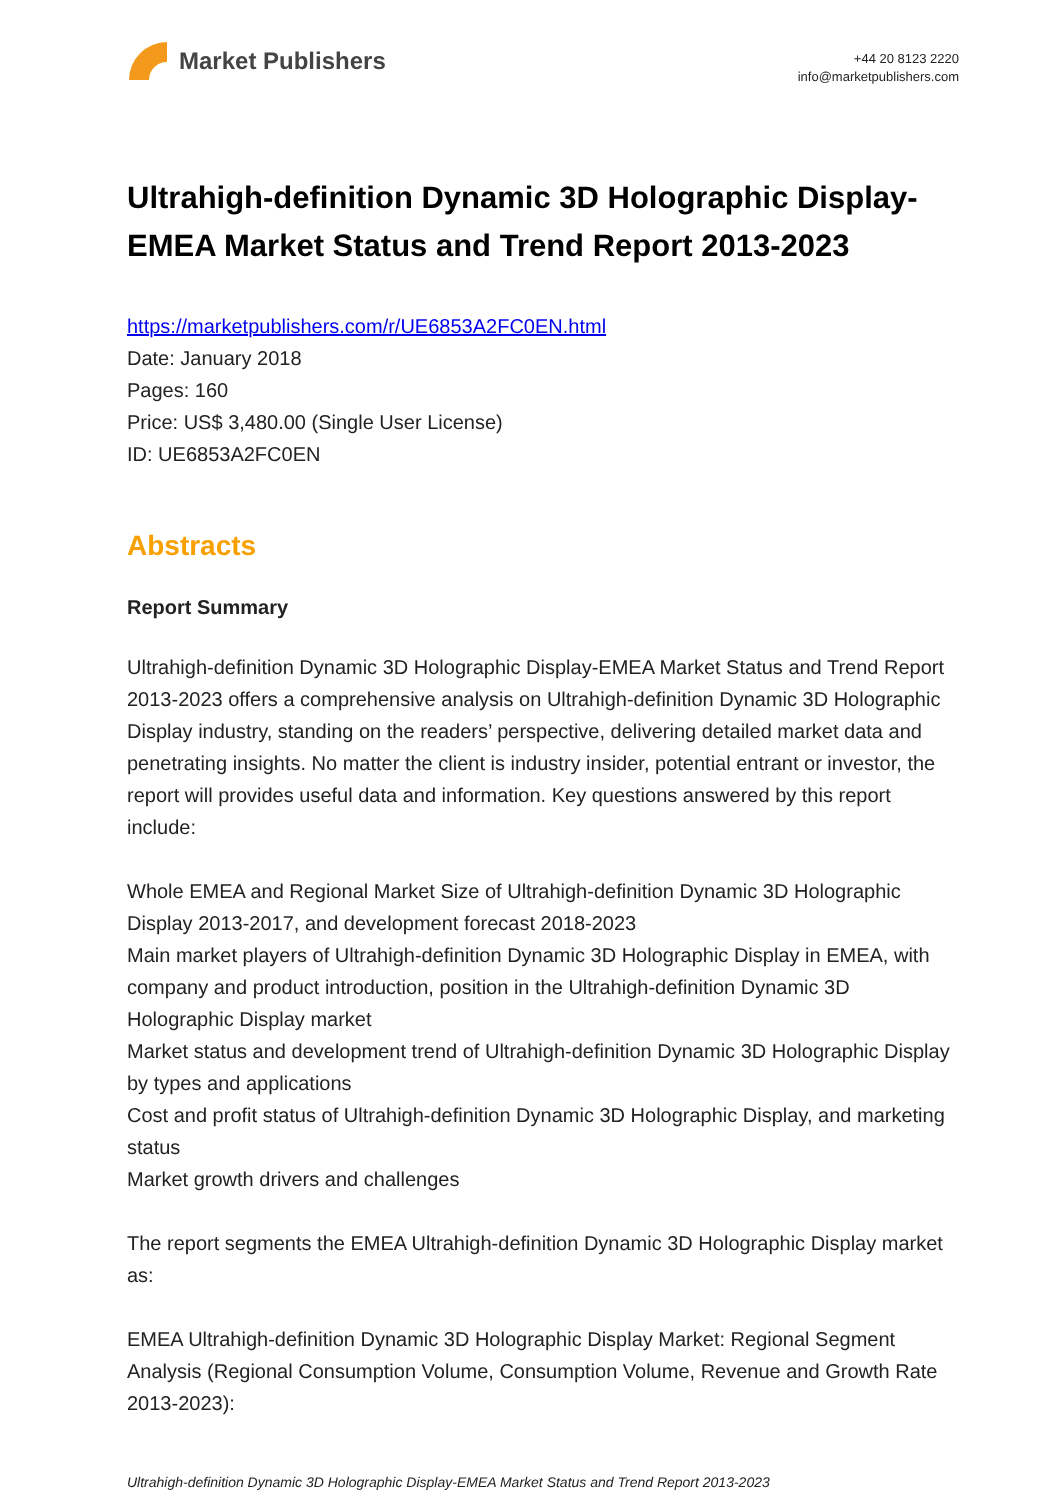Market Publishers
+44 20 8123 2220
info@marketpublishers.com
Ultrahigh-definition Dynamic 3D Holographic Display-EMEA Market Status and Trend Report 2013-2023
https://marketpublishers.com/r/UE6853A2FC0EN.html
Date: January 2018
Pages: 160
Price: US$ 3,480.00 (Single User License)
ID: UE6853A2FC0EN
Abstracts
Report Summary
Ultrahigh-definition Dynamic 3D Holographic Display-EMEA Market Status and Trend Report 2013-2023 offers a comprehensive analysis on Ultrahigh-definition Dynamic 3D Holographic Display industry, standing on the readers’ perspective, delivering detailed market data and penetrating insights. No matter the client is industry insider, potential entrant or investor, the report will provides useful data and information. Key questions answered by this report include:
Whole EMEA and Regional Market Size of Ultrahigh-definition Dynamic 3D Holographic Display 2013-2017, and development forecast 2018-2023
Main market players of Ultrahigh-definition Dynamic 3D Holographic Display in EMEA, with company and product introduction, position in the Ultrahigh-definition Dynamic 3D Holographic Display market
Market status and development trend of Ultrahigh-definition Dynamic 3D Holographic Display by types and applications
Cost and profit status of Ultrahigh-definition Dynamic 3D Holographic Display, and marketing status
Market growth drivers and challenges
The report segments the EMEA Ultrahigh-definition Dynamic 3D Holographic Display market as:
EMEA Ultrahigh-definition Dynamic 3D Holographic Display Market: Regional Segment Analysis (Regional Consumption Volume, Consumption Volume, Revenue and Growth Rate 2013-2023):
Ultrahigh-definition Dynamic 3D Holographic Display-EMEA Market Status and Trend Report 2013-2023